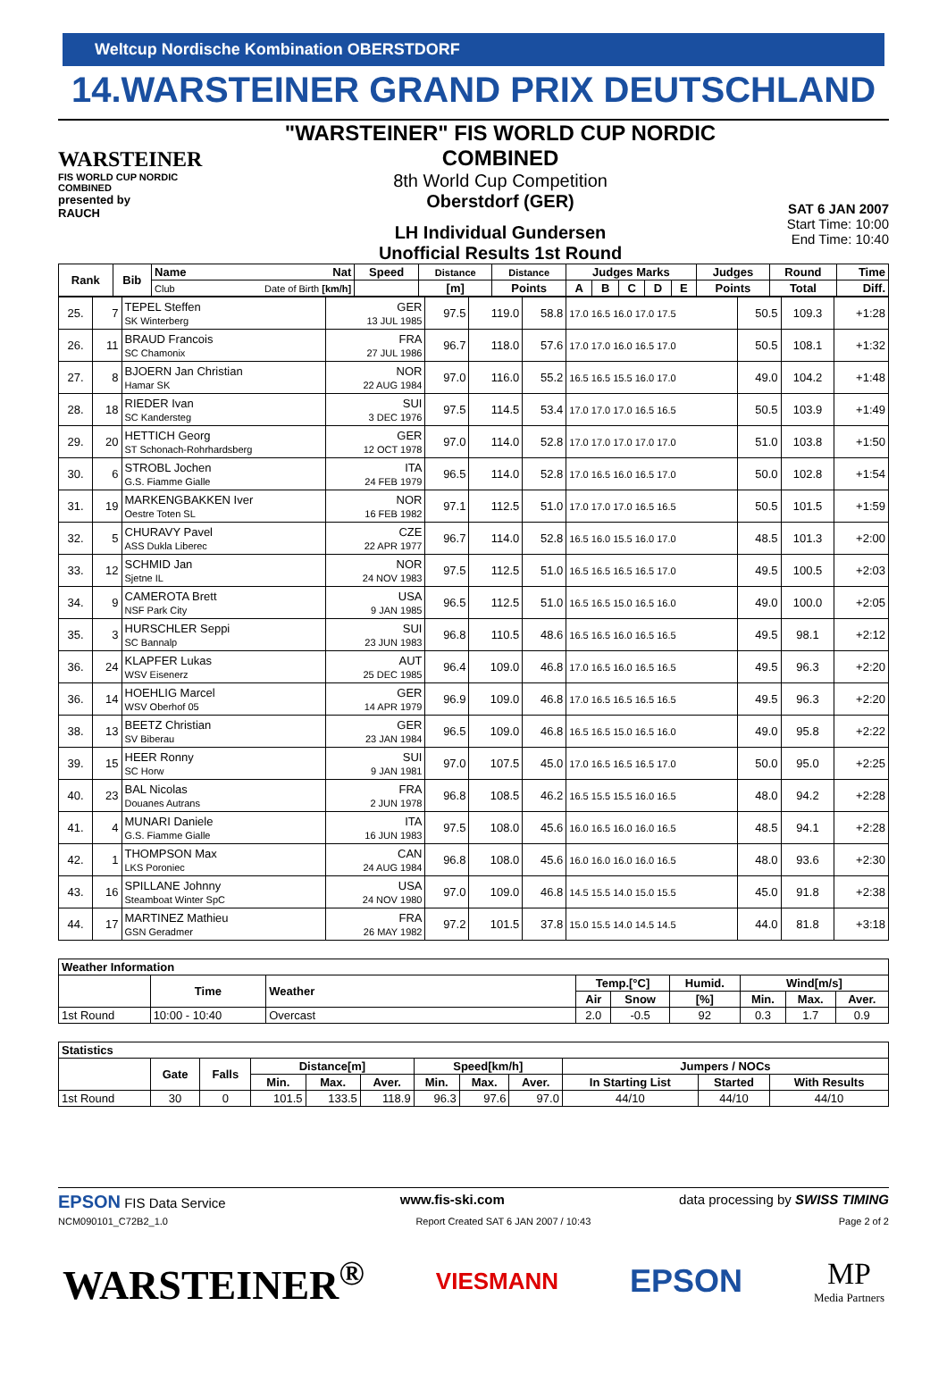Weltcup Nordische Kombination OBERSTDORF
14.WARSTEINER GRAND PRIX DEUTSCHLAND
WARSTEINER
FIS WORLD CUP NORDIC COMBINED
presented by
RAUCH
"WARSTEINER" FIS WORLD CUP NORDIC COMBINED
8th World Cup Competition
Oberstdorf (GER)
LH Individual Gundersen
Unofficial Results 1st Round
SAT 6 JAN 2007
Start Time: 10:00
End Time: 10:40
| Rank | Bib | Name | Nat | Speed | Distance | Distance | Judges Marks | | | | | Judges | Round | Time |
| --- | --- | --- | --- | --- | --- | --- | --- | --- | --- | --- | --- | --- | --- | --- |
| | | Club | Date of Birth [km/h] | | [m] | Points | A | B | C | D | E | Points | Total | Diff. |
| 25. | 7 | TEPEL Steffen SK Winterberg | GER 13 JUL 1985 | 97.5 | 119.0 | 58.8 | 17.0 16.5 16.0 17.0 17.5 | 50.5 | 109.3 | +1:28 |
| 26. | 11 | BRAUD Francois SC Chamonix | FRA 27 JUL 1986 | 96.7 | 118.0 | 57.6 | 17.0 17.0 16.0 16.5 17.0 | 50.5 | 108.1 | +1:32 |
| 27. | 8 | BJOERN Jan Christian Hamar SK | NOR 22 AUG 1984 | 97.0 | 116.0 | 55.2 | 16.5 16.5 15.5 16.0 17.0 | 49.0 | 104.2 | +1:48 |
| 28. | 18 | RIEDER Ivan SC Kandersteg | SUI 3 DEC 1976 | 97.5 | 114.5 | 53.4 | 17.0 17.0 17.0 16.5 16.5 | 50.5 | 103.9 | +1:49 |
| 29. | 20 | HETTICH Georg ST Schonach-Rohrhardsberg | GER 12 OCT 1978 | 97.0 | 114.0 | 52.8 | 17.0 17.0 17.0 17.0 17.0 | 51.0 | 103.8 | +1:50 |
| 30. | 6 | STROBL Jochen G.S. Fiamme Gialle | ITA 24 FEB 1979 | 96.5 | 114.0 | 52.8 | 17.0 16.5 16.0 16.5 17.0 | 50.0 | 102.8 | +1:54 |
| 31. | 19 | MARKENGBAKKEN Iver Oestre Toten SL | NOR 16 FEB 1982 | 97.1 | 112.5 | 51.0 | 17.0 17.0 17.0 16.5 16.5 | 50.5 | 101.5 | +1:59 |
| 32. | 5 | CHURAVY Pavel ASS Dukla Liberec | CZE 22 APR 1977 | 96.7 | 114.0 | 52.8 | 16.5 16.0 15.5 16.0 17.0 | 48.5 | 101.3 | +2:00 |
| 33. | 12 | SCHMID Jan Sjetne IL | NOR 24 NOV 1983 | 97.5 | 112.5 | 51.0 | 16.5 16.5 16.5 16.5 17.0 | 49.5 | 100.5 | +2:03 |
| 34. | 9 | CAMEROTA Brett NSF Park City | USA 9 JAN 1985 | 96.5 | 112.5 | 51.0 | 16.5 16.5 15.0 16.5 16.0 | 49.0 | 100.0 | +2:05 |
| 35. | 3 | HURSCHLER Seppi SC Bannalp | SUI 23 JUN 1983 | 96.8 | 110.5 | 48.6 | 16.5 16.5 16.0 16.5 16.5 | 49.5 | 98.1 | +2:12 |
| 36. | 24 | KLAPFER Lukas WSV Eisenerz | AUT 25 DEC 1985 | 96.4 | 109.0 | 46.8 | 17.0 16.5 16.0 16.5 16.5 | 49.5 | 96.3 | +2:20 |
| 36. | 14 | HOEHLIG Marcel WSV Oberhof 05 | GER 14 APR 1979 | 96.9 | 109.0 | 46.8 | 17.0 16.5 16.5 16.5 16.5 | 49.5 | 96.3 | +2:20 |
| 38. | 13 | BEETZ Christian SV Biberau | GER 23 JAN 1984 | 96.5 | 109.0 | 46.8 | 16.5 16.5 15.0 16.5 16.0 | 49.0 | 95.8 | +2:22 |
| 39. | 15 | HEER Ronny SC Horw | SUI 9 JAN 1981 | 97.0 | 107.5 | 45.0 | 17.0 16.5 16.5 16.5 17.0 | 50.0 | 95.0 | +2:25 |
| 40. | 23 | BAL Nicolas Douanes Autrans | FRA 2 JUN 1978 | 96.8 | 108.5 | 46.2 | 16.5 15.5 15.5 16.0 16.5 | 48.0 | 94.2 | +2:28 |
| 41. | 4 | MUNARI Daniele G.S. Fiamme Gialle | ITA 16 JUN 1983 | 97.5 | 108.0 | 45.6 | 16.0 16.5 16.0 16.0 16.5 | 48.5 | 94.1 | +2:28 |
| 42. | 1 | THOMPSON Max LKS Poroniec | CAN 24 AUG 1984 | 96.8 | 108.0 | 45.6 | 16.0 16.0 16.0 16.0 16.5 | 48.0 | 93.6 | +2:30 |
| 43. | 16 | SPILLANE Johnny Steamboat Winter SpC | USA 24 NOV 1980 | 97.0 | 109.0 | 46.8 | 14.5 15.5 14.0 15.0 15.5 | 45.0 | 91.8 | +2:38 |
| 44. | 17 | MARTINEZ Mathieu GSN Geradmer | FRA 26 MAY 1982 | 97.2 | 101.5 | 37.8 | 15.0 15.5 14.0 14.5 14.5 | 44.0 | 81.8 | +3:18 |
| Weather Information | | | | | | | | |
| --- | --- | --- | --- | --- | --- | --- | --- | --- |
| | Time | Weather | Temp.[°C] | | Humid. | Wind[m/s] | | |
| | | | Air | Snow | [%] | Min. | Max. | Aver. |
| 1st Round | 10:00 - 10:40 | Overcast | 2.0 | -0.5 | 92 | 0.3 | 1.7 | 0.9 |
| Statistics | | | | | | | | | | | |
| --- | --- | --- | --- | --- | --- | --- | --- | --- | --- | --- | --- |
| | Gate | Falls | Distance[m] | | | Speed[km/h] | | | Jumpers / NOCs | | |
| | | | Min. | Max. | Aver. | Min. | Max. | Aver. | In Starting List | Started | With Results |
| 1st Round | 30 | 0 | 101.5 | 133.5 | 118.9 | 96.3 | 97.6 | 97.0 | 44/10 | 44/10 | 44/10 |
EPSON FIS Data Service www.fis-ski.com data processing by SWISS TIMING
NCM090101_C72B2_1.0 Report Created SAT 6 JAN 2007 / 10:43 Page 2 of 2
WARSTEINER<sup>®</sup> VIESMANN EPSON MP
Media Partners